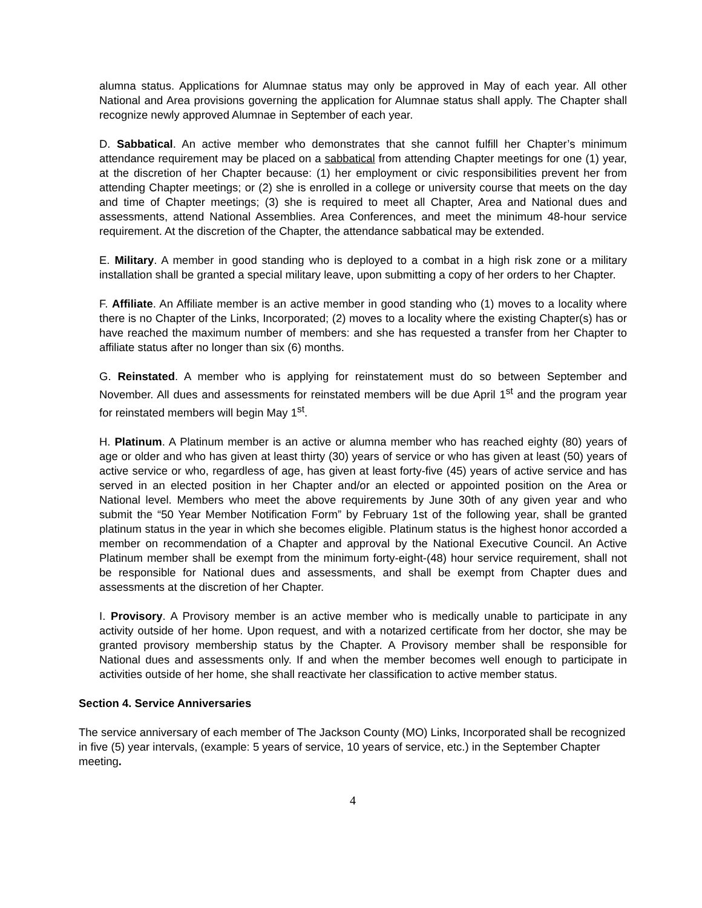alumna status. Applications for Alumnae status may only be approved in May of each year. All other National and Area provisions governing the application for Alumnae status shall apply. The Chapter shall recognize newly approved Alumnae in September of each year.
D. Sabbatical. An active member who demonstrates that she cannot fulfill her Chapter’s minimum attendance requirement may be placed on a sabbatical from attending Chapter meetings for one (1) year, at the discretion of her Chapter because: (1) her employment or civic responsibilities prevent her from attending Chapter meetings; or (2) she is enrolled in a college or university course that meets on the day and time of Chapter meetings; (3) she is required to meet all Chapter, Area and National dues and assessments, attend National Assemblies. Area Conferences, and meet the minimum 48-hour service requirement. At the discretion of the Chapter, the attendance sabbatical may be extended.
E. Military. A member in good standing who is deployed to a combat in a high risk zone or a military installation shall be granted a special military leave, upon submitting a copy of her orders to her Chapter.
F. Affiliate. An Affiliate member is an active member in good standing who (1) moves to a locality where there is no Chapter of the Links, Incorporated; (2) moves to a locality where the existing Chapter(s) has or have reached the maximum number of members: and she has requested a transfer from her Chapter to affiliate status after no longer than six (6) months.
G. Reinstated. A member who is applying for reinstatement must do so between September and November. All dues and assessments for reinstated members will be due April 1<sup>st</sup> and the program year for reinstated members will begin May 1<sup>st</sup>.
H. Platinum. A Platinum member is an active or alumna member who has reached eighty (80) years of age or older and who has given at least thirty (30) years of service or who has given at least (50) years of active service or who, regardless of age, has given at least forty-five (45) years of active service and has served in an elected position in her Chapter and/or an elected or appointed position on the Area or National level. Members who meet the above requirements by June 30th of any given year and who submit the “50 Year Member Notification Form” by February 1st of the following year, shall be granted platinum status in the year in which she becomes eligible. Platinum status is the highest honor accorded a member on recommendation of a Chapter and approval by the National Executive Council. An Active Platinum member shall be exempt from the minimum forty-eight-(48) hour service requirement, shall not be responsible for National dues and assessments, and shall be exempt from Chapter dues and assessments at the discretion of her Chapter.
I. Provisory. A Provisory member is an active member who is medically unable to participate in any activity outside of her home. Upon request, and with a notarized certificate from her doctor, she may be granted provisory membership status by the Chapter. A Provisory member shall be responsible for National dues and assessments only. If and when the member becomes well enough to participate in activities outside of her home, she shall reactivate her classification to active member status.
Section 4. Service Anniversaries
The service anniversary of each member of The Jackson County (MO) Links, Incorporated shall be recognized in five (5) year intervals, (example: 5 years of service, 10 years of service, etc.) in the September Chapter meeting.
4